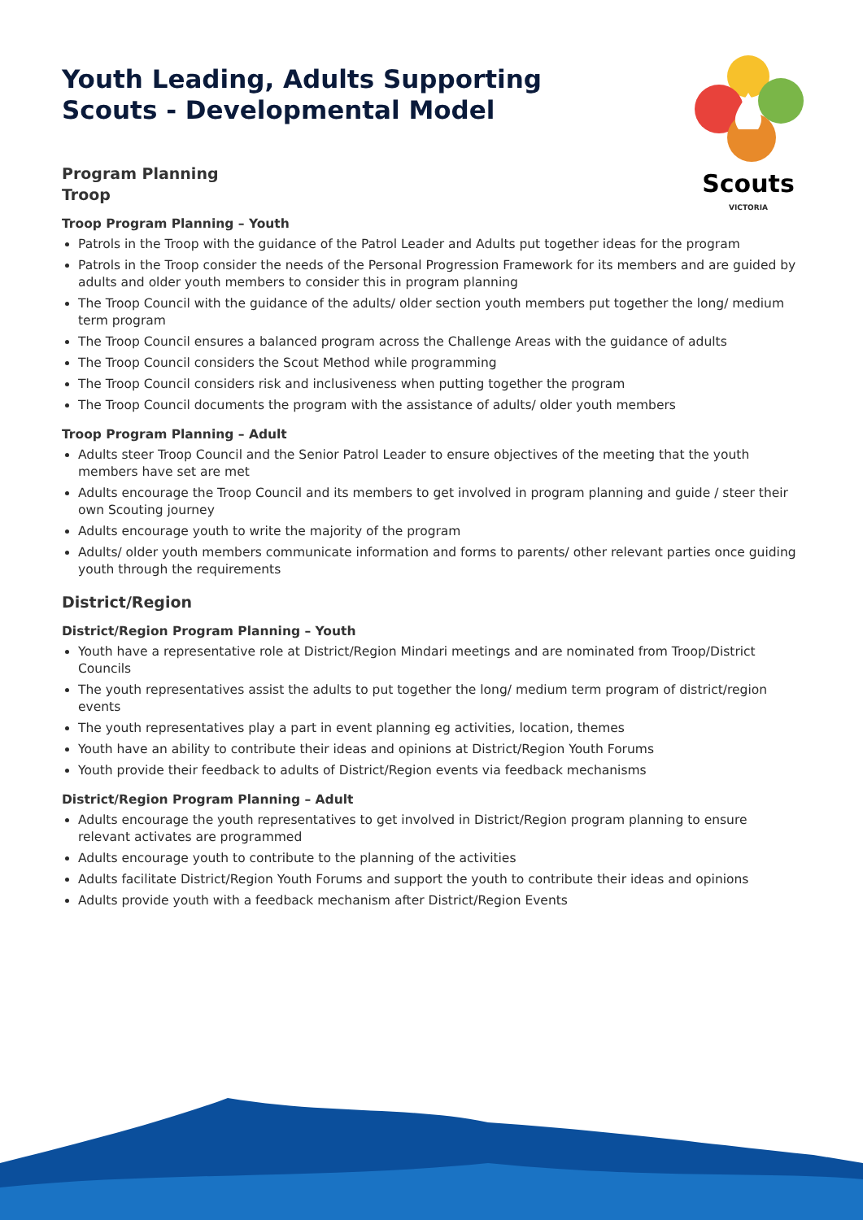Scouts
VICTORIA
Youth Leading, Adults Supporting
Scouts - Developmental Model
Program Planning
Troop
Troop Program Planning – Youth
Patrols in the Troop with the guidance of the Patrol Leader and Adults put together ideas for the program
Patrols in the Troop consider the needs of the Personal Progression Framework for its members and are guided by adults and older youth members to consider this in program planning
The Troop Council with the guidance of the adults/ older section youth members put together the long/ medium term program
The Troop Council ensures a balanced program across the Challenge Areas with the guidance of adults
The Troop Council considers the Scout Method while programming
The Troop Council considers risk and inclusiveness when putting together the program
The Troop Council documents the program with the assistance of adults/ older youth members
Troop Program Planning – Adult
Adults steer Troop Council and the Senior Patrol Leader to ensure objectives of the meeting that the youth members have set are met
Adults encourage the Troop Council and its members to get involved in program planning and guide / steer their own Scouting journey
Adults encourage youth to write the majority of the program
Adults/ older youth members communicate information and forms to parents/ other relevant parties once guiding youth through the requirements
District/Region
District/Region Program Planning – Youth
Youth have a representative role at District/Region Mindari meetings and are nominated from Troop/District Councils
The youth representatives assist the adults to put together the long/ medium term program of district/region events
The youth representatives play a part in event planning eg activities, location, themes
Youth have an ability to contribute their ideas and opinions at District/Region Youth Forums
Youth provide their feedback to adults of District/Region events via feedback mechanisms
District/Region Program Planning – Adult
Adults encourage the youth representatives to get involved in District/Region program planning to ensure relevant activates are programmed
Adults encourage youth to contribute to the planning of the activities
Adults facilitate District/Region Youth Forums and support the youth to contribute their ideas and opinions
Adults provide youth with a feedback mechanism after District/Region Events